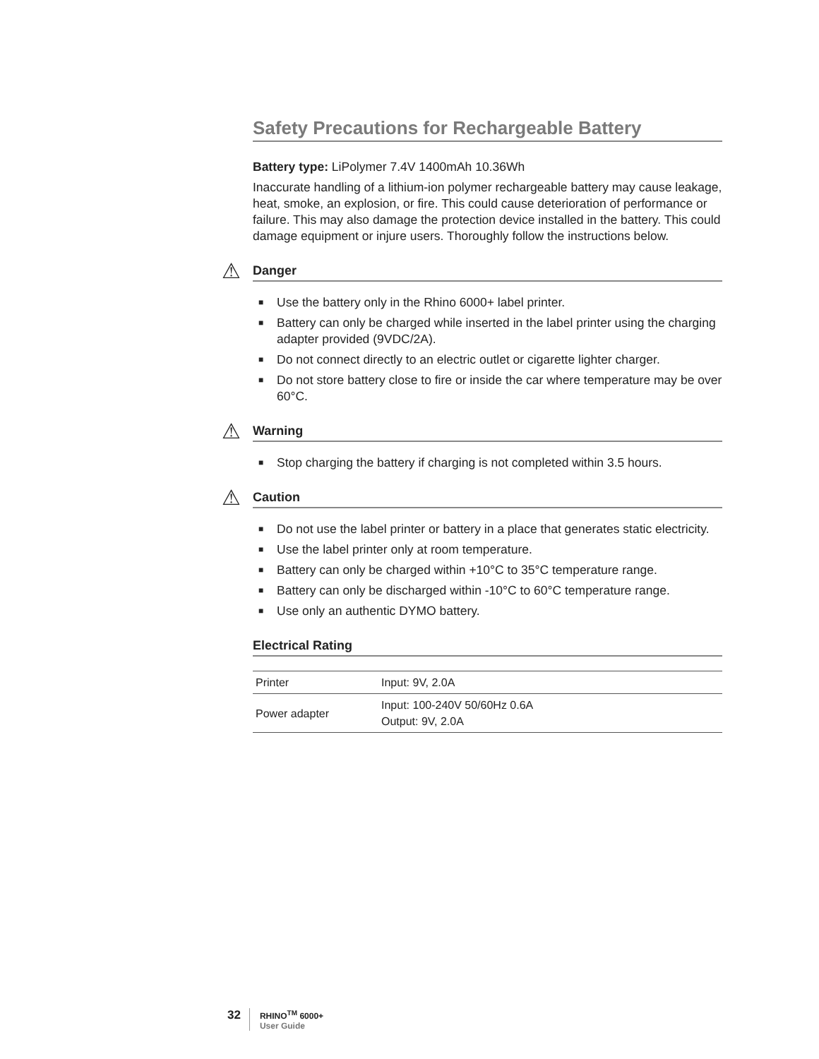Safety Precautions for Rechargeable Battery
Battery type: LiPolymer 7.4V 1400mAh 10.36Wh
Inaccurate handling of a lithium-ion polymer rechargeable battery may cause leakage, heat, smoke, an explosion, or fire. This could cause deterioration of performance or failure. This may also damage the protection device installed in the battery. This could damage equipment or injure users. Thoroughly follow the instructions below.
⚠ Danger
■ Use the battery only in the Rhino 6000+ label printer.
■ Battery can only be charged while inserted in the label printer using the charging adapter provided (9VDC/2A).
■ Do not connect directly to an electric outlet or cigarette lighter charger.
■ Do not store battery close to fire or inside the car where temperature may be over 60°C.
⚠ Warning
■ Stop charging the battery if charging is not completed within 3.5 hours.
⚠ Caution
■ Do not use the label printer or battery in a place that generates static electricity.
■ Use the label printer only at room temperature.
■ Battery can only be charged within +10°C to 35°C temperature range.
■ Battery can only be discharged within -10°C to 60°C temperature range.
■ Use only an authentic DYMO battery.
Electrical Rating
| Printer | Input: 9V, 2.0A |
| Power adapter | Input: 100-240V 50/60Hz 0.6A Output: 9V, 2.0A |
32
RHINO<sup>TM</sup> 6000+
User Guide